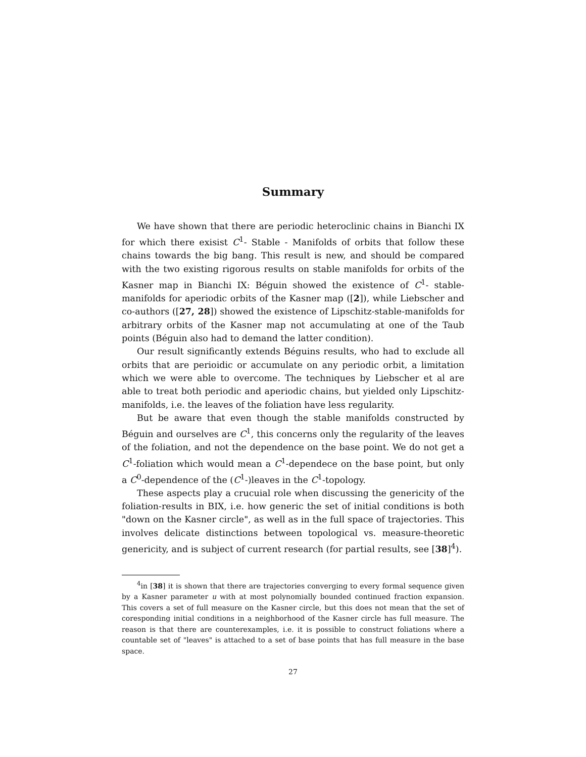Summary
We have shown that there are periodic heteroclinic chains in Bianchi IX for which there exisist C<sup>1</sup>- Stable - Manifolds of orbits that follow these chains towards the big bang. This result is new, and should be compared with the two existing rigorous results on stable manifolds for orbits of the Kasner map in Bianchi IX: Béguin showed the existence of C<sup>1</sup>- stable- manifolds for aperiodic orbits of the Kasner map ([2]), while Liebscher and co-authors ([27, 28]) showed the existence of Lipschitz-stable-manifolds for arbitrary orbits of the Kasner map not accumulating at one of the Taub points (Béguin also had to demand the latter condition).
Our result significantly extends Béguins results, who had to exclude all orbits that are perioidic or accumulate on any periodic orbit, a limitation which we were able to overcome. The techniques by Liebscher et al are able to treat both periodic and aperiodic chains, but yielded only Lipschitz-manifolds, i.e. the leaves of the foliation have less regularity.
But be aware that even though the stable manifolds constructed by Béguin and ourselves are C<sup>1</sup>, this concerns only the regularity of the leaves of the foliation, and not the dependence on the base point. We do not get a C<sup>1</sup>-foliation which would mean a C<sup>1</sup>-dependece on the base point, but only a C<sup>0</sup>-dependence of the (C<sup>1</sup>-)leaves in the C<sup>1</sup>-topology.
These aspects play a crucuial role when discussing the genericity of the foliation-results in BIX, i.e. how generic the set of initial conditions is both "down on the Kasner circle", as well as in the full space of trajectories. This involves delicate distinctions between topological vs. measure-theoretic genericity, and is subject of current research (for partial results, see [38]<sup>4</sup>).
<sup>4</sup> in [38] it is shown that there are trajectories converging to every formal sequence given by a Kasner parameter u with at most polynomially bounded continued fraction expansion. This covers a set of full measure on the Kasner circle, but this does not mean that the set of coresponding initial conditions in a neighborhood of the Kasner circle has full measure. The reason is that there are counterexamples, i.e. it is possible to construct foliations where a countable set of "leaves" is attached to a set of base points that has full measure in the base space.
27